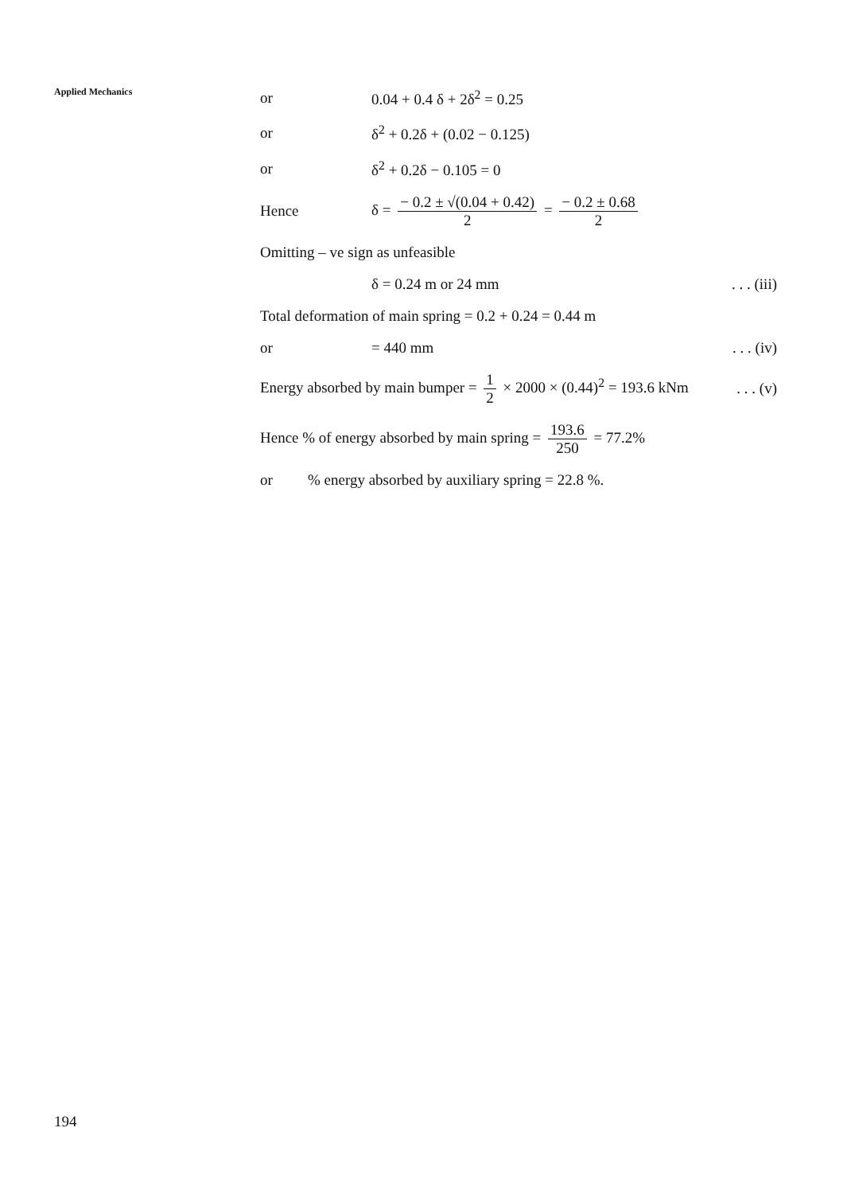Applied Mechanics
or 0.04 + 0.4 δ + 2δ<sup>2</sup> = 0.25
or δ<sup>2</sup> + 0.2δ + (0.02 − 0.125)
or δ<sup>2</sup> + 0.2δ − 0.105 = 0
Hence δ = − 0.2 ± √(0.04 + 0.42) 2 = − 0.2 ± 0.68 2
Omitting – ve sign as unfeasible
δ = 0.24 m or 24 mm. . . (iii)
Total deformation of main spring = 0.2 + 0.24 = 0.44 m
or = 440 mm. . . (iv)
Energy absorbed by main bumper = 1 2 × 2000 × (0.44)<sup>2</sup> = 193.6 kNm. . . (v)
Hence % of energy absorbed by main spring = 193.6 250 = 77.2%
or% energy absorbed by auxiliary spring = 22.8 %.
194